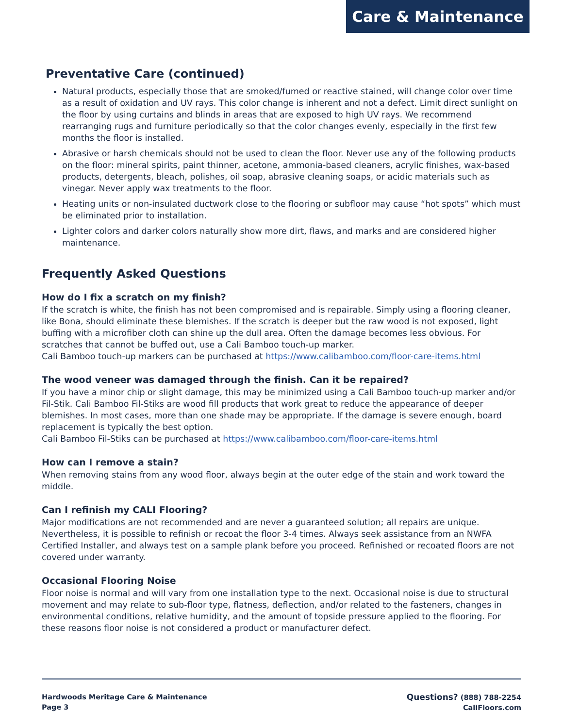Care & Maintenance
Preventative Care (continued)
Natural products, especially those that are smoked/fumed or reactive stained, will change color over time as a result of oxidation and UV rays. This color change is inherent and not a defect. Limit direct sunlight on the floor by using curtains and blinds in areas that are exposed to high UV rays. We recommend rearranging rugs and furniture periodically so that the color changes evenly, especially in the first few months the floor is installed.
Abrasive or harsh chemicals should not be used to clean the floor. Never use any of the following products on the floor: mineral spirits, paint thinner, acetone, ammonia-based cleaners, acrylic finishes, wax-based products, detergents, bleach, polishes, oil soap, abrasive cleaning soaps, or acidic materials such as vinegar. Never apply wax treatments to the floor.
Heating units or non-insulated ductwork close to the flooring or subfloor may cause “hot spots” which must be eliminated prior to installation.
Lighter colors and darker colors naturally show more dirt, flaws, and marks and are considered higher maintenance.
Frequently Asked Questions
How do I fix a scratch on my finish?
If the scratch is white, the finish has not been compromised and is repairable. Simply using a flooring cleaner, like Bona, should eliminate these blemishes. If the scratch is deeper but the raw wood is not exposed, light buffing with a microfiber cloth can shine up the dull area. Often the damage becomes less obvious. For scratches that cannot be buffed out, use a Cali Bamboo touch-up marker.
Cali Bamboo touch-up markers can be purchased at https://www.calibamboo.com/floor-care-items.html
The wood veneer was damaged through the finish. Can it be repaired?
If you have a minor chip or slight damage, this may be minimized using a Cali Bamboo touch-up marker and/or Fil-Stik. Cali Bamboo Fil-Stiks are wood fill products that work great to reduce the appearance of deeper blemishes. In most cases, more than one shade may be appropriate. If the damage is severe enough, board replacement is typically the best option.
Cali Bamboo Fil-Stiks can be purchased at https://www.calibamboo.com/floor-care-items.html
How can I remove a stain?
When removing stains from any wood floor, always begin at the outer edge of the stain and work toward the middle.
Can I refinish my CALI Flooring?
Major modifications are not recommended and are never a guaranteed solution; all repairs are unique. Nevertheless, it is possible to refinish or recoat the floor 3-4 times. Always seek assistance from an NWFA Certified Installer, and always test on a sample plank before you proceed. Refinished or recoated floors are not covered under warranty.
Occasional Flooring Noise
Floor noise is normal and will vary from one installation type to the next. Occasional noise is due to structural movement and may relate to sub-floor type, flatness, deflection, and/or related to the fasteners, changes in environmental conditions, relative humidity, and the amount of topside pressure applied to the flooring. For these reasons floor noise is not considered a product or manufacturer defect.
Hardwoods Meritage Care & Maintenance
Page 3
Questions? (888) 788-2254
CaliFloors.com